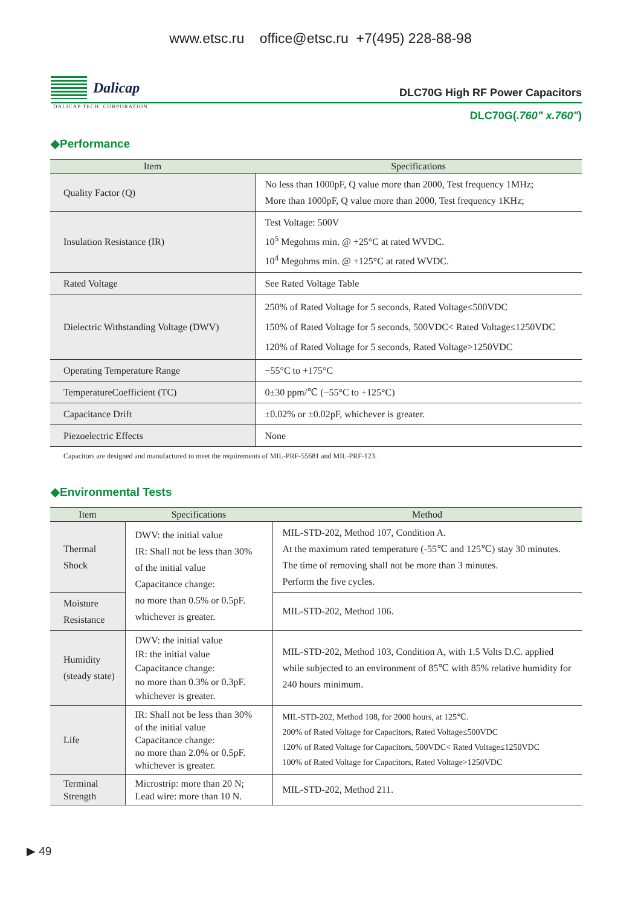www.etsc.ru office@etsc.ru +7(495) 228-88-98
Dalicap
DLC70G High RF Power Capacitors
DALICAP TECH. CORPORATION
DLC70G(.760" x.760")
◆Performance
| Item | Specifications |
| --- | --- |
| Quality Factor (Q) | No less than 1000pF, Q value more than 2000, Test frequency 1MHz; More than 1000pF, Q value more than 2000, Test frequency 1KHz; |
| Insulation Resistance (IR) | Test Voltage: 500V 10<sup>5</sup> Megohms min. @ +25°C at rated WVDC. 10<sup>4</sup> Megohms min. @ +125°C at rated WVDC. |
| Rated Voltage | See Rated Voltage Table |
| Dielectric Withstanding Voltage (DWV) | 250% of Rated Voltage for 5 seconds, Rated Voltage≤500VDC 150% of Rated Voltage for 5 seconds, 500VDC< Rated Voltage≤1250VDC 120% of Rated Voltage for 5 seconds, Rated Voltage>1250VDC |
| Operating Temperature Range | −55°C to +175°C |
| TemperatureCoefficient (TC) | 0±30 ppm/℃ (−55°C to +125°C) |
| Capacitance Drift | ±0.02% or ±0.02pF, whichever is greater. |
| Piezoelectric Effects | None |
Capacitors are designed and manufactured to meet the requirements of MIL-PRF-55681 and MIL-PRF-123.
◆Environmental Tests
| Item | Specifications | Method |
| --- | --- | --- |
| Thermal Shock | DWV: the initial value IR: Shall not be less than 30% of the initial value Capacitance change: no more than 0.5% or 0.5pF. whichever is greater. | MIL-STD-202, Method 107, Condition A. At the maximum rated temperature (-55℃ and 125℃) stay 30 minutes. The time of removing shall not be more than 3 minutes. Perform the five cycles. |
| Moisture Resistance | | MIL-STD-202, Method 106. |
| Humidity (steady state) | DWV: the initial value IR: the initial value Capacitance change: no more than 0.3% or 0.3pF. whichever is greater. | MIL-STD-202, Method 103, Condition A, with 1.5 Volts D.C. applied while subjected to an environment of 85℃ with 85% relative humidity for 240 hours minimum. |
| Life | IR: Shall not be less than 30% of the initial value Capacitance change: no more than 2.0% or 0.5pF. whichever is greater. | MIL-STD-202, Method 108, for 2000 hours, at 125℃. 200% of Rated Voltage for Capacitors, Rated Voltage≤500VDC 120% of Rated Voltage for Capacitors, 500VDC< Rated Voltage≤1250VDC 100% of Rated Voltage for Capacitors, Rated Voltage>1250VDC |
| Terminal Strength | Microstrip: more than 20 N; Lead wire: more than 10 N. | MIL-STD-202, Method 211. |
▶ 49